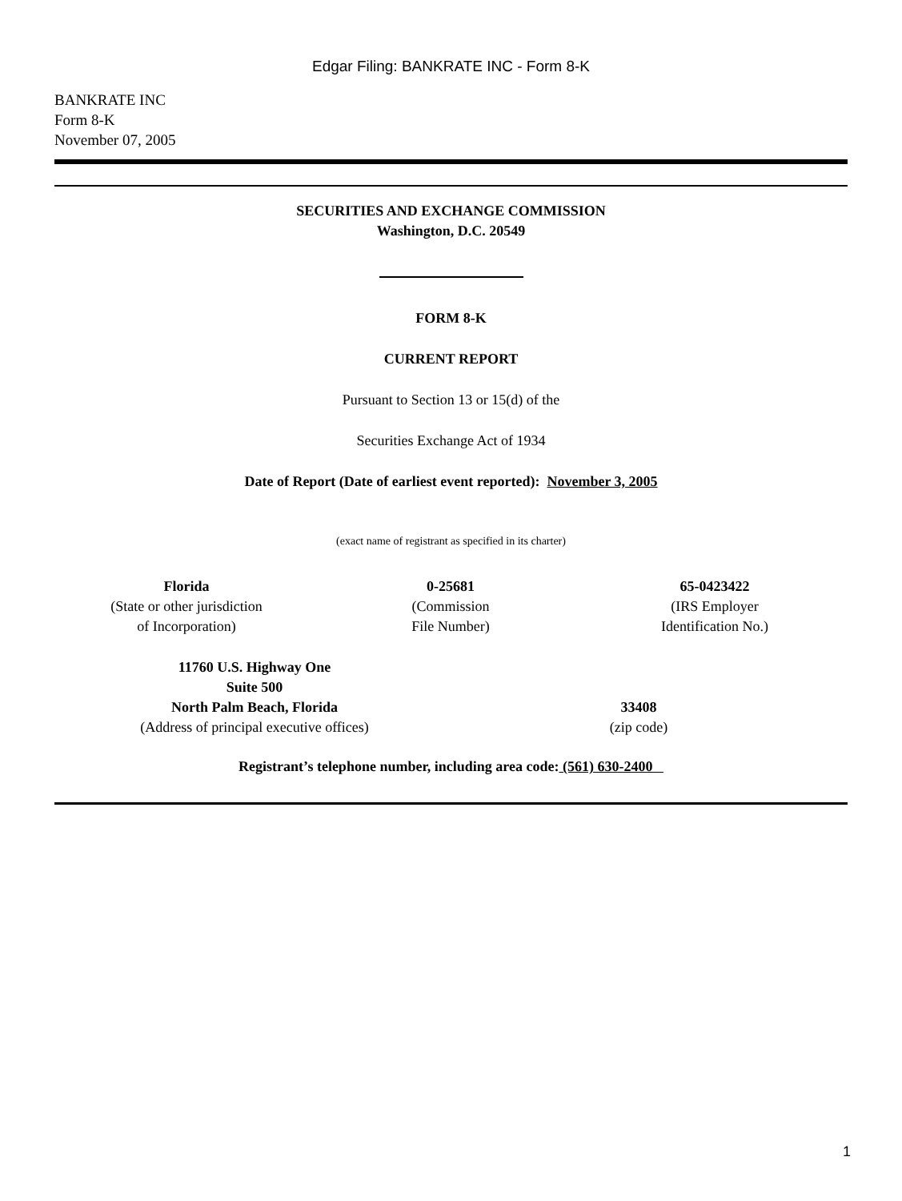Edgar Filing: BANKRATE INC - Form 8-K
BANKRATE INC
Form 8-K
November 07, 2005
SECURITIES AND EXCHANGE COMMISSION
Washington, D.C. 20549
FORM 8-K
CURRENT REPORT
Pursuant to Section 13 or 15(d) of the
Securities Exchange Act of 1934
Date of Report (Date of earliest event reported): November 3, 2005
(exact name of registrant as specified in its charter)
Florida
(State or other jurisdiction
of Incorporation)
0-25681
(Commission
File Number)
65-0423422
(IRS Employer
Identification No.)
11760 U.S. Highway One
Suite 500
North Palm Beach, Florida
(Address of principal executive offices)
33408
(zip code)
Registrant’s telephone number, including area code: (561) 630-2400
1